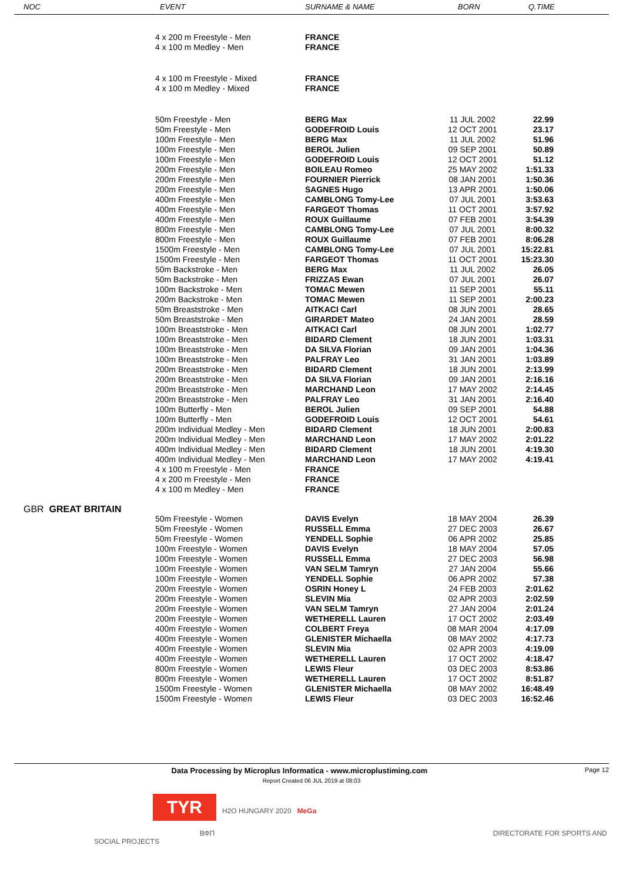| NOC | EVENT | SURNAME & NAME | BORN | Q.TIME |
| --- | --- | --- | --- | --- |
| | 4 x 200 m Freestyle - Men | FRANCE | | |
| | 4 x 100 m Medley - Men | FRANCE | | |
| | 4 x 100 m Freestyle - Mixed | FRANCE | | |
| | 4 x 100 m Medley - Mixed | FRANCE | | |
| | 50m Freestyle - Men | BERG Max | 11 JUL 2002 | 22.99 |
| | 50m Freestyle - Men | GODEFROID Louis | 12 OCT 2001 | 23.17 |
| | 100m Freestyle - Men | BERG Max | 11 JUL 2002 | 51.96 |
| | 100m Freestyle - Men | BEROL Julien | 09 SEP 2001 | 50.89 |
| | 100m Freestyle - Men | GODEFROID Louis | 12 OCT 2001 | 51.12 |
| | 200m Freestyle - Men | BOILEAU Romeo | 25 MAY 2002 | 1:51.33 |
| | 200m Freestyle - Men | FOURNIER Pierrick | 08 JAN 2001 | 1:50.36 |
| | 200m Freestyle - Men | SAGNES Hugo | 13 APR 2001 | 1:50.06 |
| | 400m Freestyle - Men | CAMBLONG Tomy-Lee | 07 JUL 2001 | 3:53.63 |
| | 400m Freestyle - Men | FARGEOT Thomas | 11 OCT 2001 | 3:57.92 |
| | 400m Freestyle - Men | ROUX Guillaume | 07 FEB 2001 | 3:54.39 |
| | 800m Freestyle - Men | CAMBLONG Tomy-Lee | 07 JUL 2001 | 8:00.32 |
| | 800m Freestyle - Men | ROUX Guillaume | 07 FEB 2001 | 8:06.28 |
| | 1500m Freestyle - Men | CAMBLONG Tomy-Lee | 07 JUL 2001 | 15:22.81 |
| | 1500m Freestyle - Men | FARGEOT Thomas | 11 OCT 2001 | 15:23.30 |
| | 50m Backstroke - Men | BERG Max | 11 JUL 2002 | 26.05 |
| | 50m Backstroke - Men | FRIZZAS Ewan | 07 JUL 2001 | 26.07 |
| | 100m Backstroke - Men | TOMAC Mewen | 11 SEP 2001 | 55.11 |
| | 200m Backstroke - Men | TOMAC Mewen | 11 SEP 2001 | 2:00.23 |
| | 50m Breaststroke - Men | AITKACI Carl | 08 JUN 2001 | 28.65 |
| | 50m Breaststroke - Men | GIRARDET Mateo | 24 JAN 2001 | 28.59 |
| | 100m Breaststroke - Men | AITKACI Carl | 08 JUN 2001 | 1:02.77 |
| | 100m Breaststroke - Men | BIDARD Clement | 18 JUN 2001 | 1:03.31 |
| | 100m Breaststroke - Men | DA SILVA Florian | 09 JAN 2001 | 1:04.36 |
| | 100m Breaststroke - Men | PALFRAY Leo | 31 JAN 2001 | 1:03.89 |
| | 200m Breaststroke - Men | BIDARD Clement | 18 JUN 2001 | 2:13.99 |
| | 200m Breaststroke - Men | DA SILVA Florian | 09 JAN 2001 | 2:16.16 |
| | 200m Breaststroke - Men | MARCHAND Leon | 17 MAY 2002 | 2:14.45 |
| | 200m Breaststroke - Men | PALFRAY Leo | 31 JAN 2001 | 2:16.40 |
| | 100m Butterfly - Men | BEROL Julien | 09 SEP 2001 | 54.88 |
| | 100m Butterfly - Men | GODEFROID Louis | 12 OCT 2001 | 54.61 |
| | 200m Individual Medley - Men | BIDARD Clement | 18 JUN 2001 | 2:00.83 |
| | 200m Individual Medley - Men | MARCHAND Leon | 17 MAY 2002 | 2:01.22 |
| | 400m Individual Medley - Men | BIDARD Clement | 18 JUN 2001 | 4:19.30 |
| | 400m Individual Medley - Men | MARCHAND Leon | 17 MAY 2002 | 4:19.41 |
| | 4 x 100 m Freestyle - Men | FRANCE | | |
| | 4 x 200 m Freestyle - Men | FRANCE | | |
| | 4 x 100 m Medley - Men | FRANCE | | |
| GBR GREAT BRITAIN | | | | |
| | 50m Freestyle - Women | DAVIS Evelyn | 18 MAY 2004 | 26.39 |
| | 50m Freestyle - Women | RUSSELL Emma | 27 DEC 2003 | 26.67 |
| | 50m Freestyle - Women | YENDELL Sophie | 06 APR 2002 | 25.85 |
| | 100m Freestyle - Women | DAVIS Evelyn | 18 MAY 2004 | 57.05 |
| | 100m Freestyle - Women | RUSSELL Emma | 27 DEC 2003 | 56.98 |
| | 100m Freestyle - Women | VAN SELM Tamryn | 27 JAN 2004 | 55.66 |
| | 100m Freestyle - Women | YENDELL Sophie | 06 APR 2002 | 57.38 |
| | 200m Freestyle - Women | OSRIN Honey L | 24 FEB 2003 | 2:01.62 |
| | 200m Freestyle - Women | SLEVIN Mia | 02 APR 2003 | 2:02.59 |
| | 200m Freestyle - Women | VAN SELM Tamryn | 27 JAN 2004 | 2:01.24 |
| | 200m Freestyle - Women | WETHERELL Lauren | 17 OCT 2002 | 2:03.49 |
| | 400m Freestyle - Women | COLBERT Freya | 08 MAR 2004 | 4:17.09 |
| | 400m Freestyle - Women | GLENISTER Michaella | 08 MAY 2002 | 4:17.73 |
| | 400m Freestyle - Women | SLEVIN Mia | 02 APR 2003 | 4:19.09 |
| | 400m Freestyle - Women | WETHERELL Lauren | 17 OCT 2002 | 4:18.47 |
| | 800m Freestyle - Women | LEWIS Fleur | 03 DEC 2003 | 8:53.86 |
| | 800m Freestyle - Women | WETHERELL Lauren | 17 OCT 2002 | 8:51.87 |
| | 1500m Freestyle - Women | GLENISTER Michaella | 08 MAY 2002 | 16:48.49 |
| | 1500m Freestyle - Women | LEWIS Fleur | 03 DEC 2003 | 16:52.46 |
Data Processing by Microplus Informatica - www.microplustiming.com Page 12
Report Created 06 JUL 2019 at 08:03
TYR H2O HUNGARY 2020 MeGa
ВФП DIRECTORATE FOR SPORTS AND SOCIAL PROJECTS